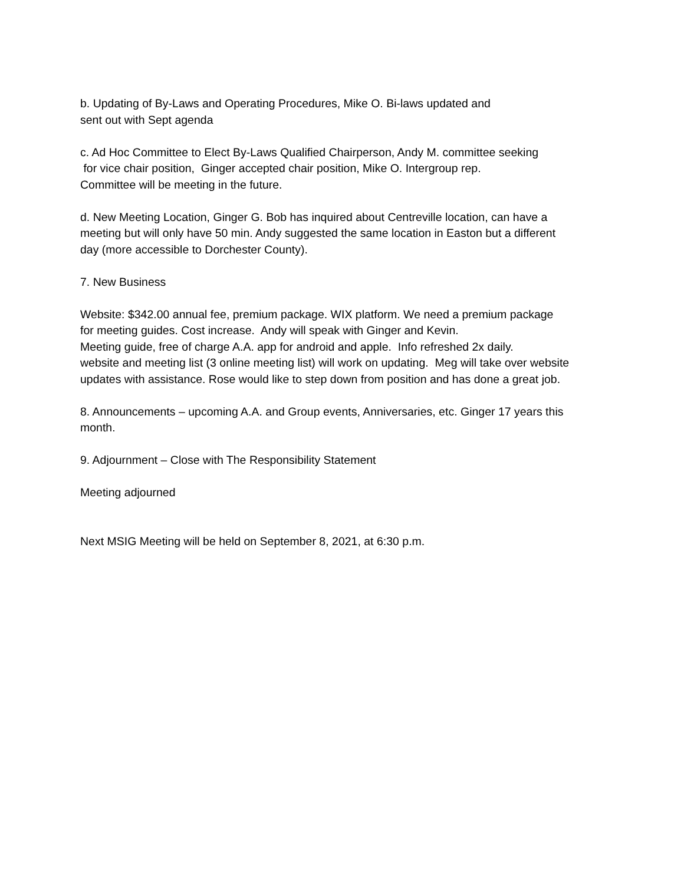b. Updating of By-Laws and Operating Procedures, Mike O. Bi-laws updated and
sent out with Sept agenda
c. Ad Hoc Committee to Elect By-Laws Qualified Chairperson, Andy M. committee seeking
for vice chair position, Ginger accepted chair position, Mike O. Intergroup rep.
Committee will be meeting in the future.
d. New Meeting Location, Ginger G. Bob has inquired about Centreville location, can have a
meeting but will only have 50 min. Andy suggested the same location in Easton but a different
day (more accessible to Dorchester County).
7. New Business
Website: $342.00 annual fee, premium package. WIX platform. We need a premium package
for meeting guides. Cost increase. Andy will speak with Ginger and Kevin.
Meeting guide, free of charge A.A. app for android and apple. Info refreshed 2x daily.
website and meeting list (3 online meeting list) will work on updating. Meg will take over website
updates with assistance. Rose would like to step down from position and has done a great job.
8. Announcements – upcoming A.A. and Group events, Anniversaries, etc. Ginger 17 years this
month.
9. Adjournment – Close with The Responsibility Statement
Meeting adjourned
Next MSIG Meeting will be held on September 8, 2021, at 6:30 p.m.